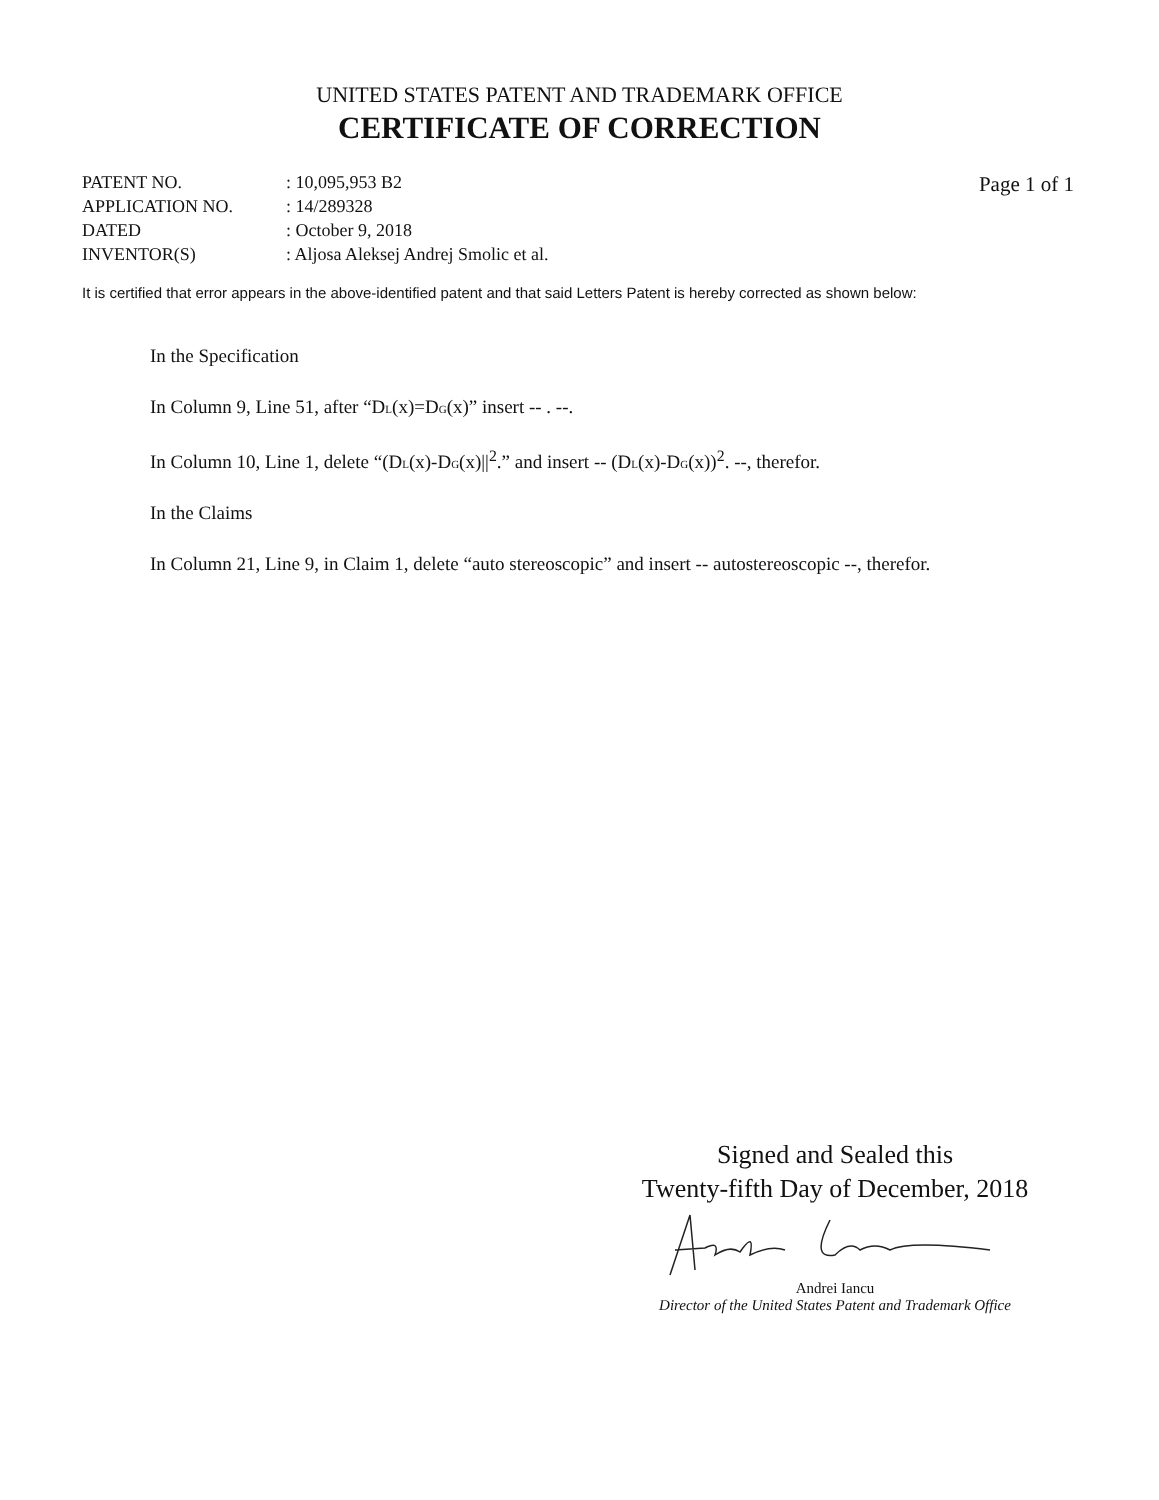UNITED STATES PATENT AND TRADEMARK OFFICE
CERTIFICATE OF CORRECTION
| PATENT NO. | : 10,095,953 B2 |
| APPLICATION NO. | : 14/289328 |
| DATED | : October 9, 2018 |
| INVENTOR(S) | : Aljosa Aleksej Andrej Smolic et al. |
Page 1 of 1
It is certified that error appears in the above-identified patent and that said Letters Patent is hereby corrected as shown below:
In the Specification
In Column 9, Line 51, after “D<sub>L</sub>(x)=D<sub>G</sub>(x)” insert -- . --.
In Column 10, Line 1, delete “(D<sub>L</sub>(x)-D<sub>G</sub>(x)||<sup>2</sup>.” and insert -- (D<sub>L</sub>(x)-D<sub>G</sub>(x))<sup>2</sup>. --, therefor.
In the Claims
In Column 21, Line 9, in Claim 1, delete “auto stereoscopic” and insert -- autostereoscopic --, therefor.
Signed and Sealed this
Twenty-fifth Day of December, 2018
Andrei Iancu
Director of the United States Patent and Trademark Office